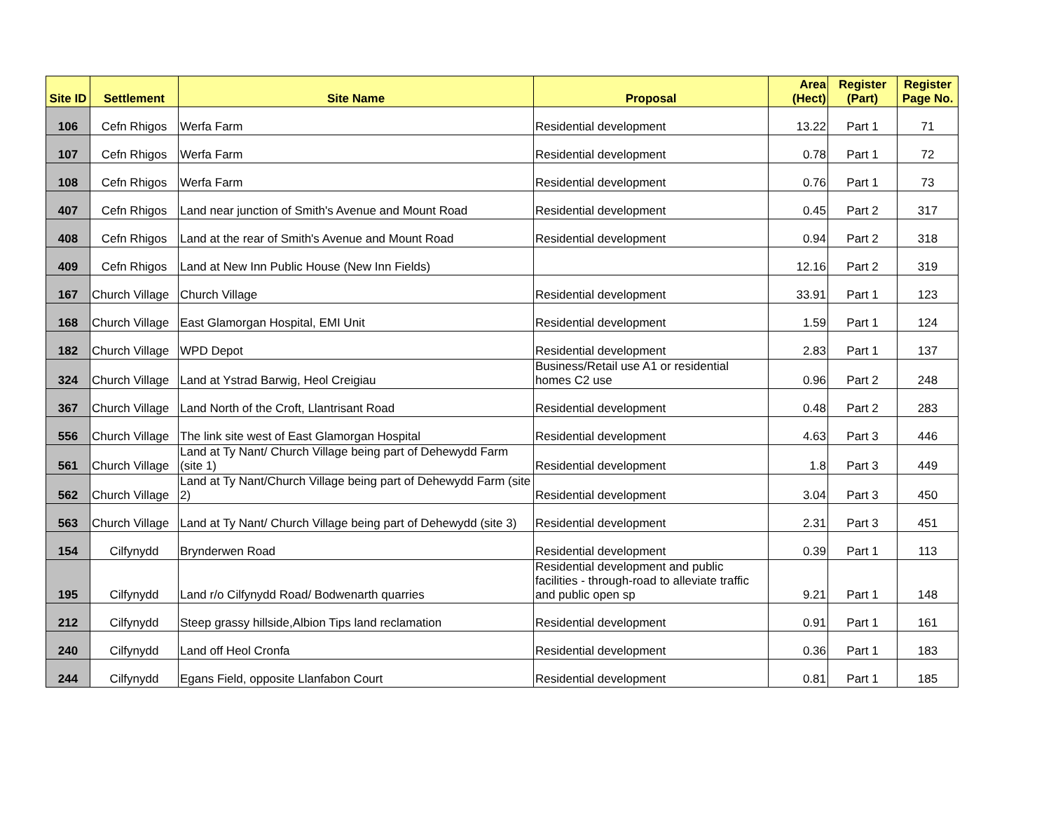| Site ID | Settlement | Site Name | Proposal | Area (Hect) | Register (Part) | Register Page No. |
| --- | --- | --- | --- | --- | --- | --- |
| 106 | Cefn Rhigos | Werfa Farm | Residential development | 13.22 | Part 1 | 71 |
| 107 | Cefn Rhigos | Werfa Farm | Residential development | 0.78 | Part 1 | 72 |
| 108 | Cefn Rhigos | Werfa Farm | Residential development | 0.76 | Part 1 | 73 |
| 407 | Cefn Rhigos | Land near junction of Smith's Avenue and Mount Road | Residential development | 0.45 | Part 2 | 317 |
| 408 | Cefn Rhigos | Land at the rear of Smith's Avenue and Mount Road | Residential development | 0.94 | Part 2 | 318 |
| 409 | Cefn Rhigos | Land at New Inn Public House (New Inn Fields) | | 12.16 | Part 2 | 319 |
| 167 | Church Village | Church Village | Residential development | 33.91 | Part 1 | 123 |
| 168 | Church Village | East Glamorgan Hospital, EMI Unit | Residential development | 1.59 | Part 1 | 124 |
| 182 | Church Village | WPD Depot | Residential development | 2.83 | Part 1 | 137 |
| 324 | Church Village | Land at Ystrad Barwig, Heol Creigiau | Business/Retail use A1 or residential homes C2 use | 0.96 | Part 2 | 248 |
| 367 | Church Village | Land North of the Croft, Llantrisant Road | Residential development | 0.48 | Part 2 | 283 |
| 556 | Church Village | The link site west of East Glamorgan Hospital | Residential development | 4.63 | Part 3 | 446 |
| 561 | Church Village | Land at Ty Nant/ Church Village being part of Dehewydd Farm (site 1) | Residential development | 1.8 | Part 3 | 449 |
| 562 | Church Village | Land at Ty Nant/Church Village being part of Dehewydd Farm (site 2) | Residential development | 3.04 | Part 3 | 450 |
| 563 | Church Village | Land at Ty Nant/ Church Village being part of Dehewydd (site 3) | Residential development | 2.31 | Part 3 | 451 |
| 154 | Cilfynydd | Brynderwen Road | Residential development | 0.39 | Part 1 | 113 |
| 195 | Cilfynydd | Land r/o Cilfynydd Road/ Bodwenarth quarries | Residential development and public facilities - through-road to alleviate traffic and public open sp | 9.21 | Part 1 | 148 |
| 212 | Cilfynydd | Steep grassy hillside,Albion Tips land reclamation | Residential development | 0.91 | Part 1 | 161 |
| 240 | Cilfynydd | Land off Heol Cronfa | Residential development | 0.36 | Part 1 | 183 |
| 244 | Cilfynydd | Egans Field, opposite Llanfabon Court | Residential development | 0.81 | Part 1 | 185 |